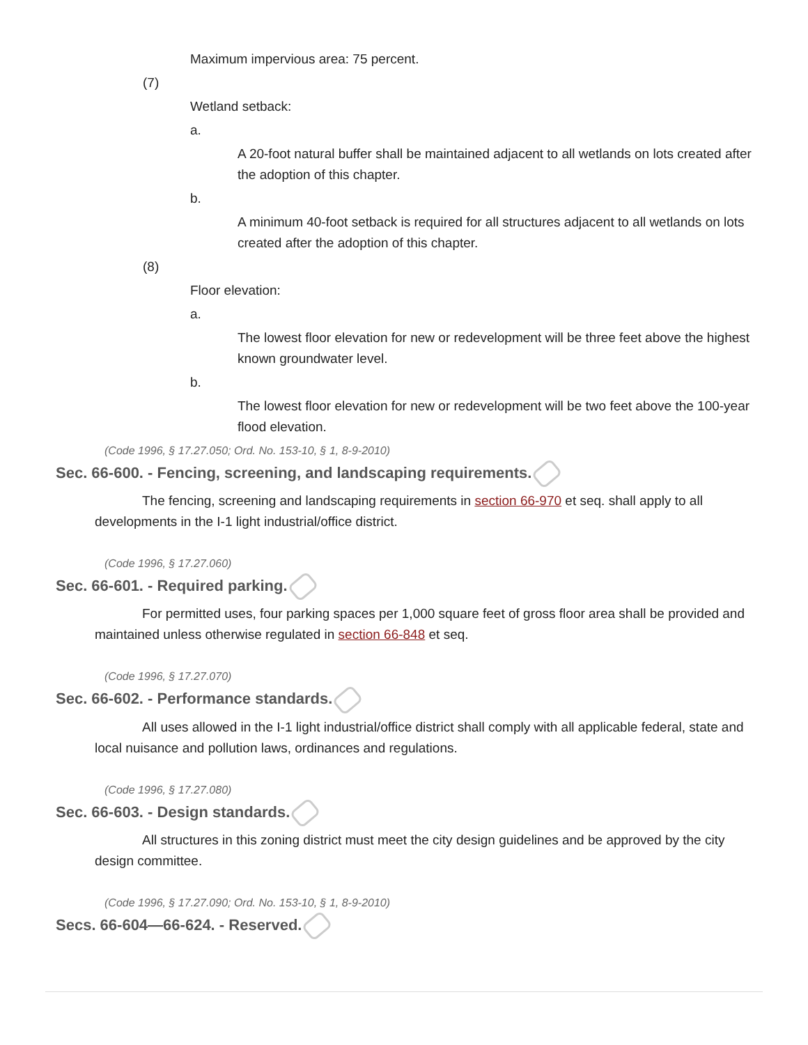Maximum impervious area: 75 percent.
(7)
Wetland setback:
a.
A 20-foot natural buffer shall be maintained adjacent to all wetlands on lots created after the adoption of this chapter.
b.
A minimum 40-foot setback is required for all structures adjacent to all wetlands on lots created after the adoption of this chapter.
(8)
Floor elevation:
a.
The lowest floor elevation for new or redevelopment will be three feet above the highest known groundwater level.
b.
The lowest floor elevation for new or redevelopment will be two feet above the 100-year flood elevation.
(Code 1996, § 17.27.050; Ord. No. 153-10, § 1, 8-9-2010)
Sec. 66-600. - Fencing, screening, and landscaping requirements.
The fencing, screening and landscaping requirements in section 66-970 et seq. shall apply to all developments in the I-1 light industrial/office district.
(Code 1996, § 17.27.060)
Sec. 66-601. - Required parking.
For permitted uses, four parking spaces per 1,000 square feet of gross floor area shall be provided and maintained unless otherwise regulated in section 66-848 et seq.
(Code 1996, § 17.27.070)
Sec. 66-602. - Performance standards.
All uses allowed in the I-1 light industrial/office district shall comply with all applicable federal, state and local nuisance and pollution laws, ordinances and regulations.
(Code 1996, § 17.27.080)
Sec. 66-603. - Design standards.
All structures in this zoning district must meet the city design guidelines and be approved by the city design committee.
(Code 1996, § 17.27.090; Ord. No. 153-10, § 1, 8-9-2010)
Secs. 66-604—66-624. - Reserved.